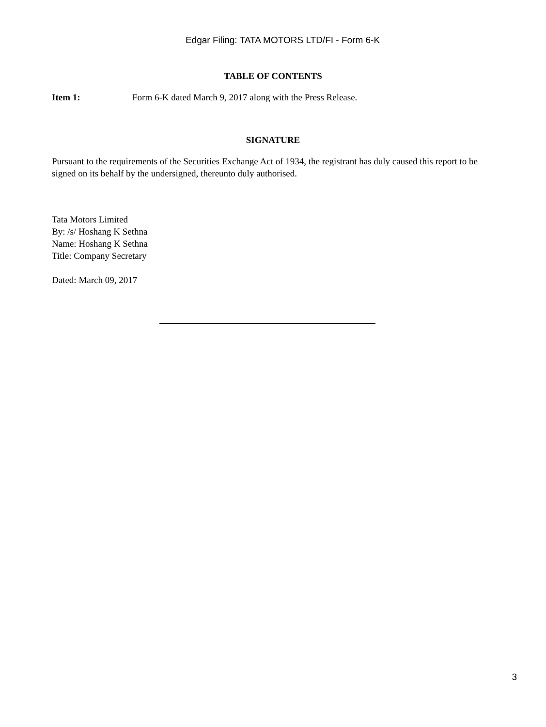Edgar Filing: TATA MOTORS LTD/FI - Form 6-K
TABLE OF CONTENTS
Item 1: Form 6-K dated March 9, 2017 along with the Press Release.
SIGNATURE
Pursuant to the requirements of the Securities Exchange Act of 1934, the registrant has duly caused this report to be signed on its behalf by the undersigned, thereunto duly authorised.
Tata Motors Limited
By: /s/ Hoshang K Sethna
Name: Hoshang K Sethna
Title: Company Secretary
Dated: March 09, 2017
3